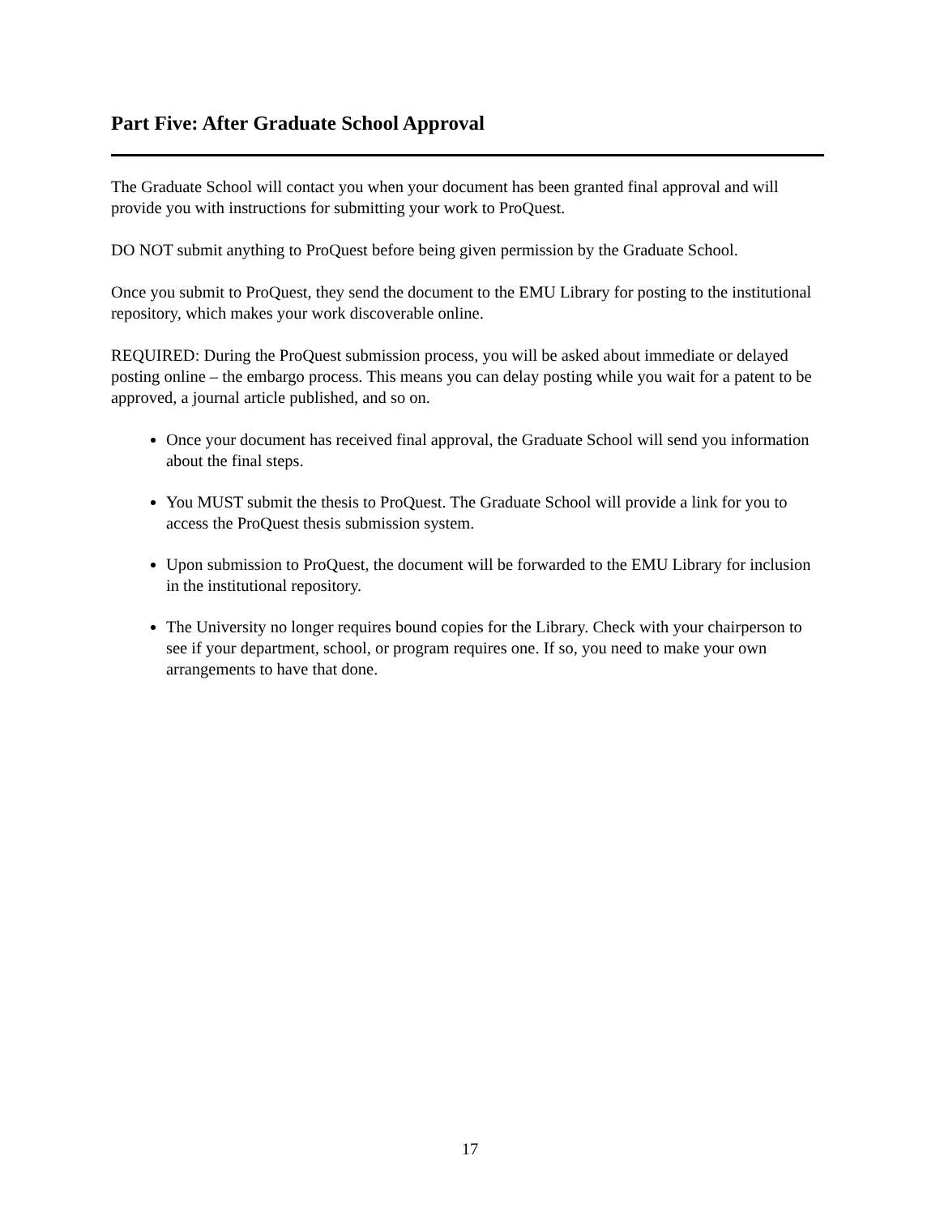Part Five: After Graduate School Approval
The Graduate School will contact you when your document has been granted final approval and will provide you with instructions for submitting your work to ProQuest.
DO NOT submit anything to ProQuest before being given permission by the Graduate School.
Once you submit to ProQuest, they send the document to the EMU Library for posting to the institutional repository, which makes your work discoverable online.
REQUIRED: During the ProQuest submission process, you will be asked about immediate or delayed posting online – the embargo process. This means you can delay posting while you wait for a patent to be approved, a journal article published, and so on.
Once your document has received final approval, the Graduate School will send you information about the final steps.
You MUST submit the thesis to ProQuest. The Graduate School will provide a link for you to access the ProQuest thesis submission system.
Upon submission to ProQuest, the document will be forwarded to the EMU Library for inclusion in the institutional repository.
The University no longer requires bound copies for the Library. Check with your chairperson to see if your department, school, or program requires one. If so, you need to make your own arrangements to have that done.
17